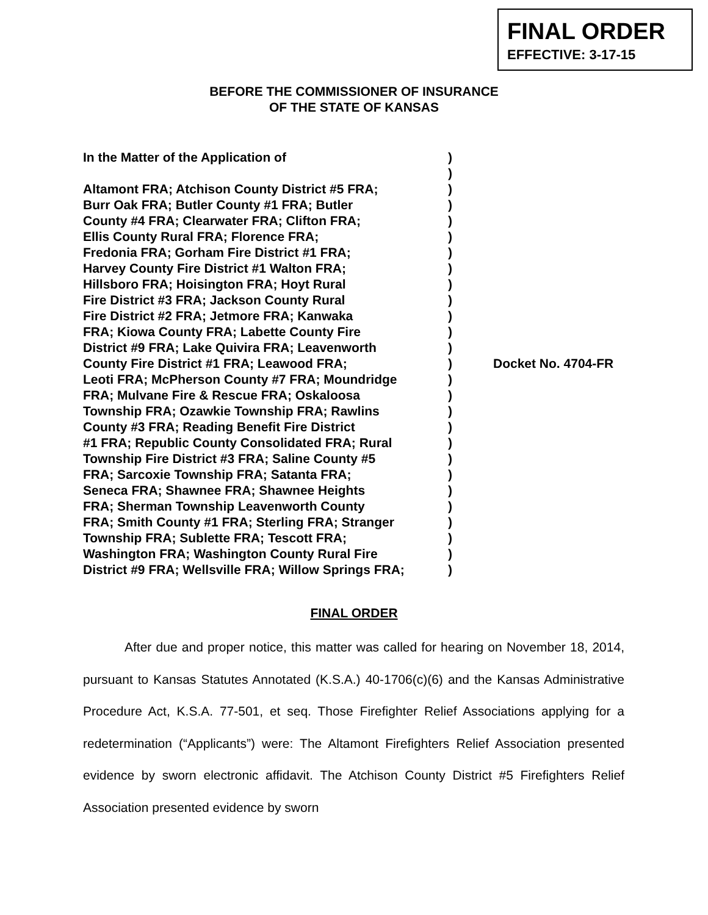FINAL ORDER
EFFECTIVE: 3-17-15
BEFORE THE COMMISSIONER OF INSURANCE
OF THE STATE OF KANSAS
| In the Matter of the Application of | ) | Docket No. 4704-FR |
| | ) | |
| Altamont FRA; Atchison County District #5 FRA; | ) | |
| Burr Oak FRA; Butler County #1 FRA; Butler | ) | |
| County #4 FRA; Clearwater FRA; Clifton FRA; | ) | |
| Ellis County Rural FRA; Florence FRA; | ) | |
| Fredonia FRA; Gorham Fire District #1 FRA; | ) | |
| Harvey County Fire District #1 Walton FRA; | ) | |
| Hillsboro FRA; Hoisington FRA; Hoyt Rural | ) | |
| Fire District #3 FRA; Jackson County Rural | ) | |
| Fire District #2 FRA; Jetmore FRA; Kanwaka | ) | |
| FRA; Kiowa County FRA; Labette County Fire | ) | |
| District #9 FRA; Lake Quivira FRA; Leavenworth | ) | |
| County Fire District #1 FRA; Leawood FRA; | ) | |
| Leoti FRA; McPherson County #7 FRA; Moundridge | ) | |
| FRA; Mulvane Fire & Rescue FRA; Oskaloosa | ) | |
| Township FRA; Ozawkie Township FRA; Rawlins | ) | |
| County #3 FRA; Reading Benefit Fire District | ) | |
| #1 FRA; Republic County Consolidated FRA; Rural | ) | |
| Township Fire District #3 FRA; Saline County #5 | ) | |
| FRA; Sarcoxie Township FRA; Satanta FRA; | ) | |
| Seneca FRA; Shawnee FRA; Shawnee Heights | ) | |
| FRA; Sherman Township Leavenworth County | ) | |
| FRA; Smith County #1 FRA; Sterling FRA; Stranger | ) | |
| Township FRA; Sublette FRA; Tescott FRA; | ) | |
| Washington FRA; Washington County Rural Fire | ) | |
| District #9 FRA; Wellsville FRA; Willow Springs FRA; | ) | |
FINAL ORDER
After due and proper notice, this matter was called for hearing on November 18, 2014, pursuant to Kansas Statutes Annotated (K.S.A.) 40-1706(c)(6) and the Kansas Administrative Procedure Act, K.S.A. 77-501, et seq. Those Firefighter Relief Associations applying for a redetermination (“Applicants”) were: The Altamont Firefighters Relief Association presented evidence by sworn electronic affidavit. The Atchison County District #5 Firefighters Relief Association presented evidence by sworn